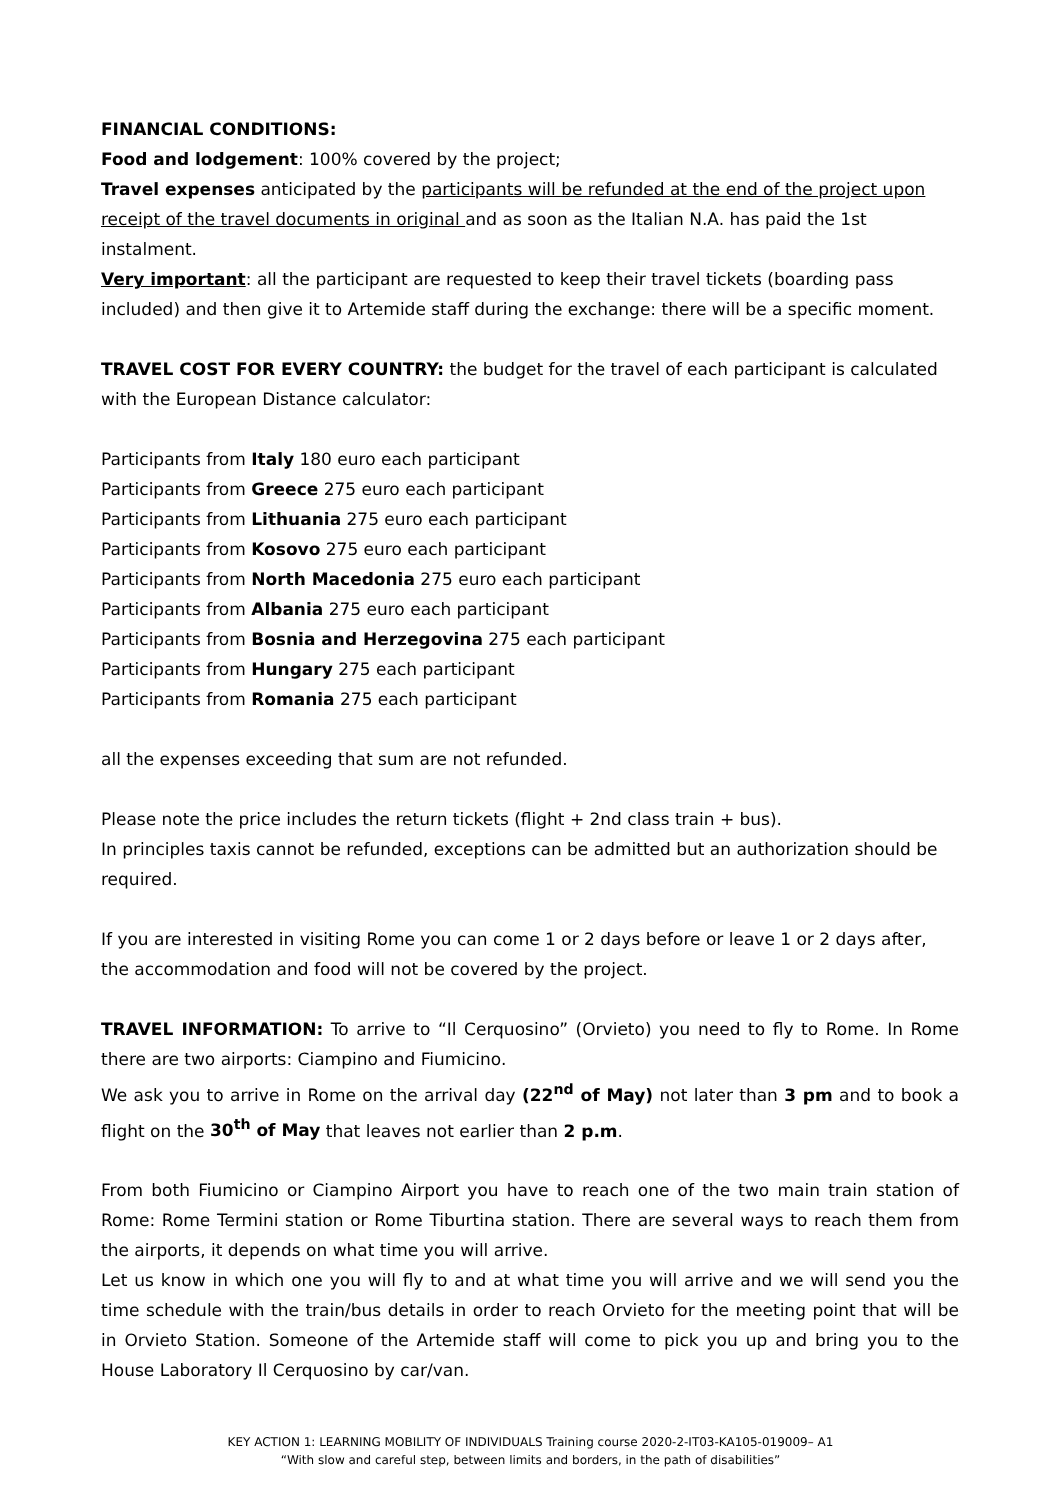FINANCIAL CONDITIONS:
Food and lodgement: 100% covered by the project;
Travel expenses anticipated by the participants will be refunded at the end of the project upon receipt of the travel documents in original and as soon as the Italian N.A. has paid the 1st instalment.
Very important: all the participant are requested to keep their travel tickets (boarding pass included) and then give it to Artemide staff during the exchange: there will be a specific moment.
TRAVEL COST FOR EVERY COUNTRY: the budget for the travel of each participant is calculated with the European Distance calculator:
Participants from Italy 180 euro each participant
Participants from Greece 275 euro each participant
Participants from Lithuania 275 euro each participant
Participants from Kosovo 275 euro each participant
Participants from North Macedonia 275 euro each participant
Participants from Albania 275 euro each participant
Participants from Bosnia and Herzegovina 275 each participant
Participants from Hungary 275 each participant
Participants from Romania 275 each participant
all the expenses exceeding that sum are not refunded.
Please note the price includes the return tickets (flight + 2nd class train + bus).
In principles taxis cannot be refunded, exceptions can be admitted but an authorization should be required.
If you are interested in visiting Rome you can come 1 or 2 days before or leave 1 or 2 days after, the accommodation and food will not be covered by the project.
TRAVEL INFORMATION: To arrive to “Il Cerquosino” (Orvieto) you need to fly to Rome. In Rome there are two airports: Ciampino and Fiumicino.
We ask you to arrive in Rome on the arrival day (22<sup>nd</sup> of May) not later than 3 pm and to book a flight on the 30<sup>th</sup> of May that leaves not earlier than 2 p.m.
From both Fiumicino or Ciampino Airport you have to reach one of the two main train station of Rome: Rome Termini station or Rome Tiburtina station. There are several ways to reach them from the airports, it depends on what time you will arrive.
Let us know in which one you will fly to and at what time you will arrive and we will send you the time schedule with the train/bus details in order to reach Orvieto for the meeting point that will be in Orvieto Station. Someone of the Artemide staff will come to pick you up and bring you to the House Laboratory Il Cerquosino by car/van.
KEY ACTION 1: LEARNING MOBILITY OF INDIVIDUALS Training course 2020-2-IT03-KA105-019009– A1
“With slow and careful step, between limits and borders, in the path of disabilities”